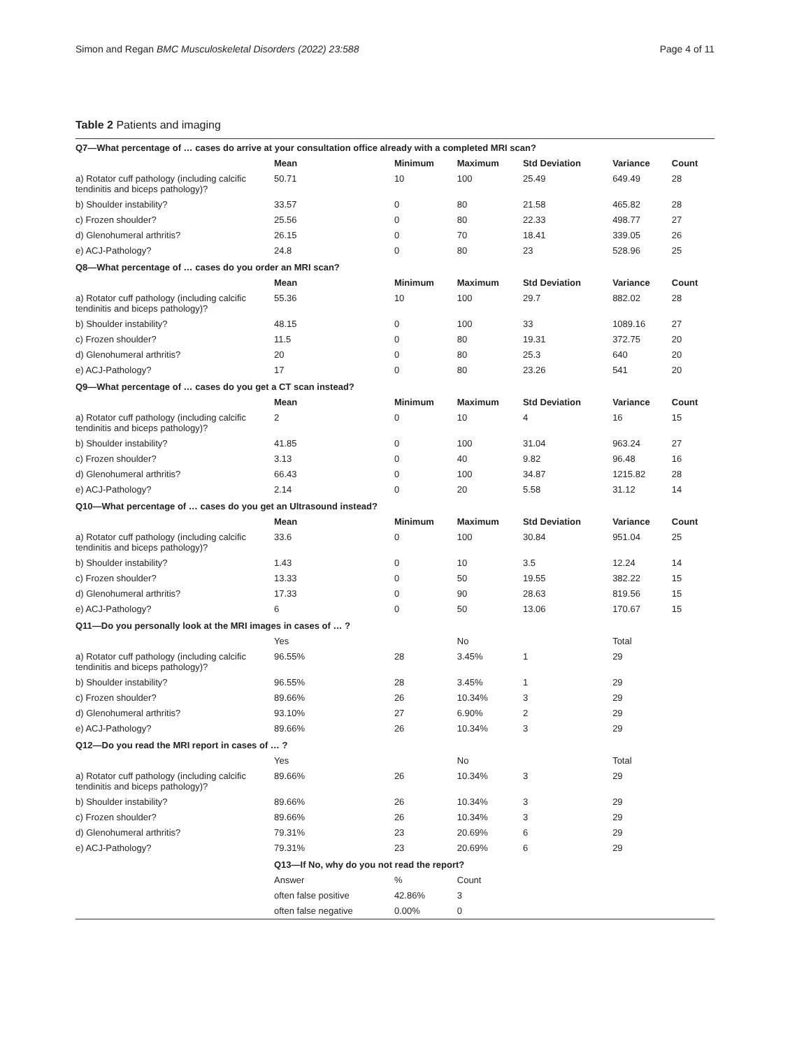Simon and Regan BMC Musculoskeletal Disorders (2022) 23:588 Page 4 of 11
Table 2 Patients and imaging
| Q7—What percentage of … cases do arrive at your consultation office already with a completed MRI scan? | | | | | | |
| | Mean | Minimum | Maximum | Std Deviation | Variance | Count |
| a) Rotator cuff pathology (including calcific tendinitis and biceps pathology)? | 50.71 | 10 | 100 | 25.49 | 649.49 | 28 |
| b) Shoulder instability? | 33.57 | 0 | 80 | 21.58 | 465.82 | 28 |
| c) Frozen shoulder? | 25.56 | 0 | 80 | 22.33 | 498.77 | 27 |
| d) Glenohumeral arthritis? | 26.15 | 0 | 70 | 18.41 | 339.05 | 26 |
| e) ACJ-Pathology? | 24.8 | 0 | 80 | 23 | 528.96 | 25 |
| Q8—What percentage of … cases do you order an MRI scan? | | | | | | |
| | Mean | Minimum | Maximum | Std Deviation | Variance | Count |
| a) Rotator cuff pathology (including calcific tendinitis and biceps pathology)? | 55.36 | 10 | 100 | 29.7 | 882.02 | 28 |
| b) Shoulder instability? | 48.15 | 0 | 100 | 33 | 1089.16 | 27 |
| c) Frozen shoulder? | 11.5 | 0 | 80 | 19.31 | 372.75 | 20 |
| d) Glenohumeral arthritis? | 20 | 0 | 80 | 25.3 | 640 | 20 |
| e) ACJ-Pathology? | 17 | 0 | 80 | 23.26 | 541 | 20 |
| Q9—What percentage of … cases do you get a CT scan instead? | | | | | | |
| | Mean | Minimum | Maximum | Std Deviation | Variance | Count |
| a) Rotator cuff pathology (including calcific tendinitis and biceps pathology)? | 2 | 0 | 10 | 4 | 16 | 15 |
| b) Shoulder instability? | 41.85 | 0 | 100 | 31.04 | 963.24 | 27 |
| c) Frozen shoulder? | 3.13 | 0 | 40 | 9.82 | 96.48 | 16 |
| d) Glenohumeral arthritis? | 66.43 | 0 | 100 | 34.87 | 1215.82 | 28 |
| e) ACJ-Pathology? | 2.14 | 0 | 20 | 5.58 | 31.12 | 14 |
| Q10—What percentage of … cases do you get an Ultrasound instead? | | | | | | |
| | Mean | Minimum | Maximum | Std Deviation | Variance | Count |
| a) Rotator cuff pathology (including calcific tendinitis and biceps pathology)? | 33.6 | 0 | 100 | 30.84 | 951.04 | 25 |
| b) Shoulder instability? | 1.43 | 0 | 10 | 3.5 | 12.24 | 14 |
| c) Frozen shoulder? | 13.33 | 0 | 50 | 19.55 | 382.22 | 15 |
| d) Glenohumeral arthritis? | 17.33 | 0 | 90 | 28.63 | 819.56 | 15 |
| e) ACJ-Pathology? | 6 | 0 | 50 | 13.06 | 170.67 | 15 |
| Q11—Do you personally look at the MRI images in cases of … ? | | | | | | |
| | Yes | | No | | Total | |
| a) Rotator cuff pathology (including calcific tendinitis and biceps pathology)? | 96.55% | 28 | 3.45% | 1 | 29 | |
| b) Shoulder instability? | 96.55% | 28 | 3.45% | 1 | 29 | |
| c) Frozen shoulder? | 89.66% | 26 | 10.34% | 3 | 29 | |
| d) Glenohumeral arthritis? | 93.10% | 27 | 6.90% | 2 | 29 | |
| e) ACJ-Pathology? | 89.66% | 26 | 10.34% | 3 | 29 | |
| Q12—Do you read the MRI report in cases of … ? | | | | | | |
| | Yes | | No | | Total | |
| a) Rotator cuff pathology (including calcific tendinitis and biceps pathology)? | 89.66% | 26 | 10.34% | 3 | 29 | |
| b) Shoulder instability? | 89.66% | 26 | 10.34% | 3 | 29 | |
| c) Frozen shoulder? | 89.66% | 26 | 10.34% | 3 | 29 | |
| d) Glenohumeral arthritis? | 79.31% | 23 | 20.69% | 6 | 29 | |
| e) ACJ-Pathology? | 79.31% | 23 | 20.69% | 6 | 29 | |
| | Q13—If No, why do you not read the report? | | | | | |
| | Answer | % | Count | | | |
| | often false positive | 42.86% | 3 | | | |
| | often false negative | 0.00% | 0 | | | |